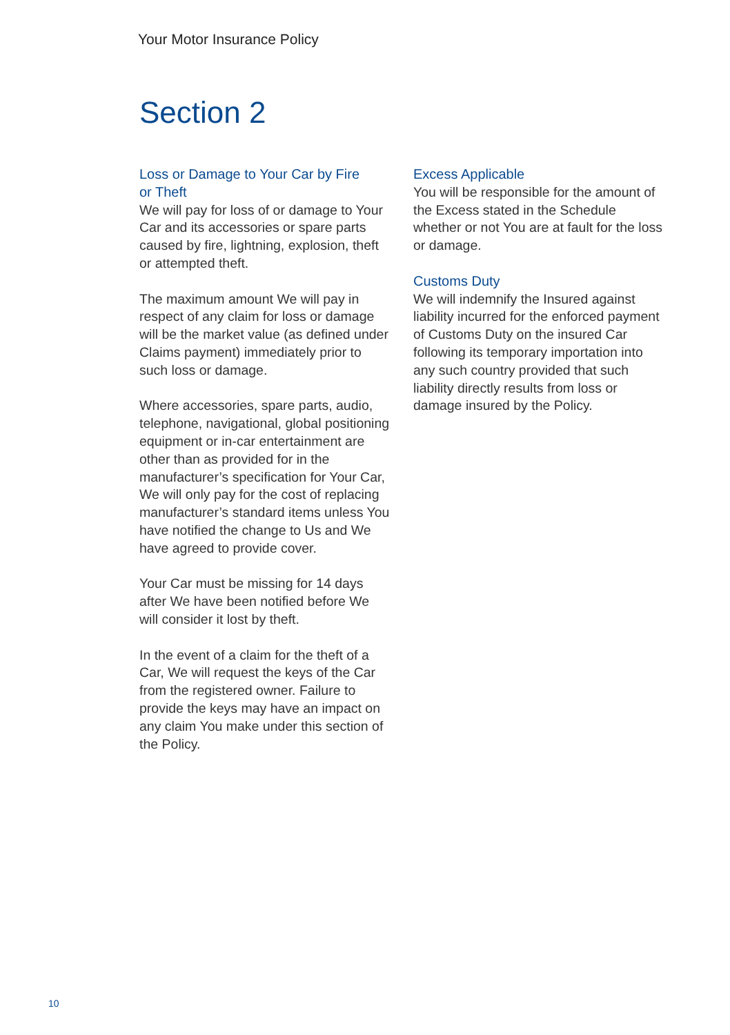Your Motor Insurance Policy
Section 2
Loss or Damage to Your Car by Fire
or Theft
We will pay for loss of or damage to Your Car and its accessories or spare parts caused by fire, lightning, explosion, theft or attempted theft.
The maximum amount We will pay in respect of any claim for loss or damage will be the market value (as defined under Claims payment) immediately prior to such loss or damage.
Where accessories, spare parts, audio, telephone, navigational, global positioning equipment or in-car entertainment are other than as provided for in the manufacturer’s specification for Your Car, We will only pay for the cost of replacing manufacturer’s standard items unless You have notified the change to Us and We have agreed to provide cover.
Your Car must be missing for 14 days after We have been notified before We will consider it lost by theft.
In the event of a claim for the theft of a Car, We will request the keys of the Car from the registered owner. Failure to provide the keys may have an impact on any claim You make under this section of the Policy.
Excess Applicable
You will be responsible for the amount of the Excess stated in the Schedule whether or not You are at fault for the loss or damage.
Customs Duty
We will indemnify the Insured against liability incurred for the enforced payment of Customs Duty on the insured Car following its temporary importation into any such country provided that such liability directly results from loss or damage insured by the Policy.
10